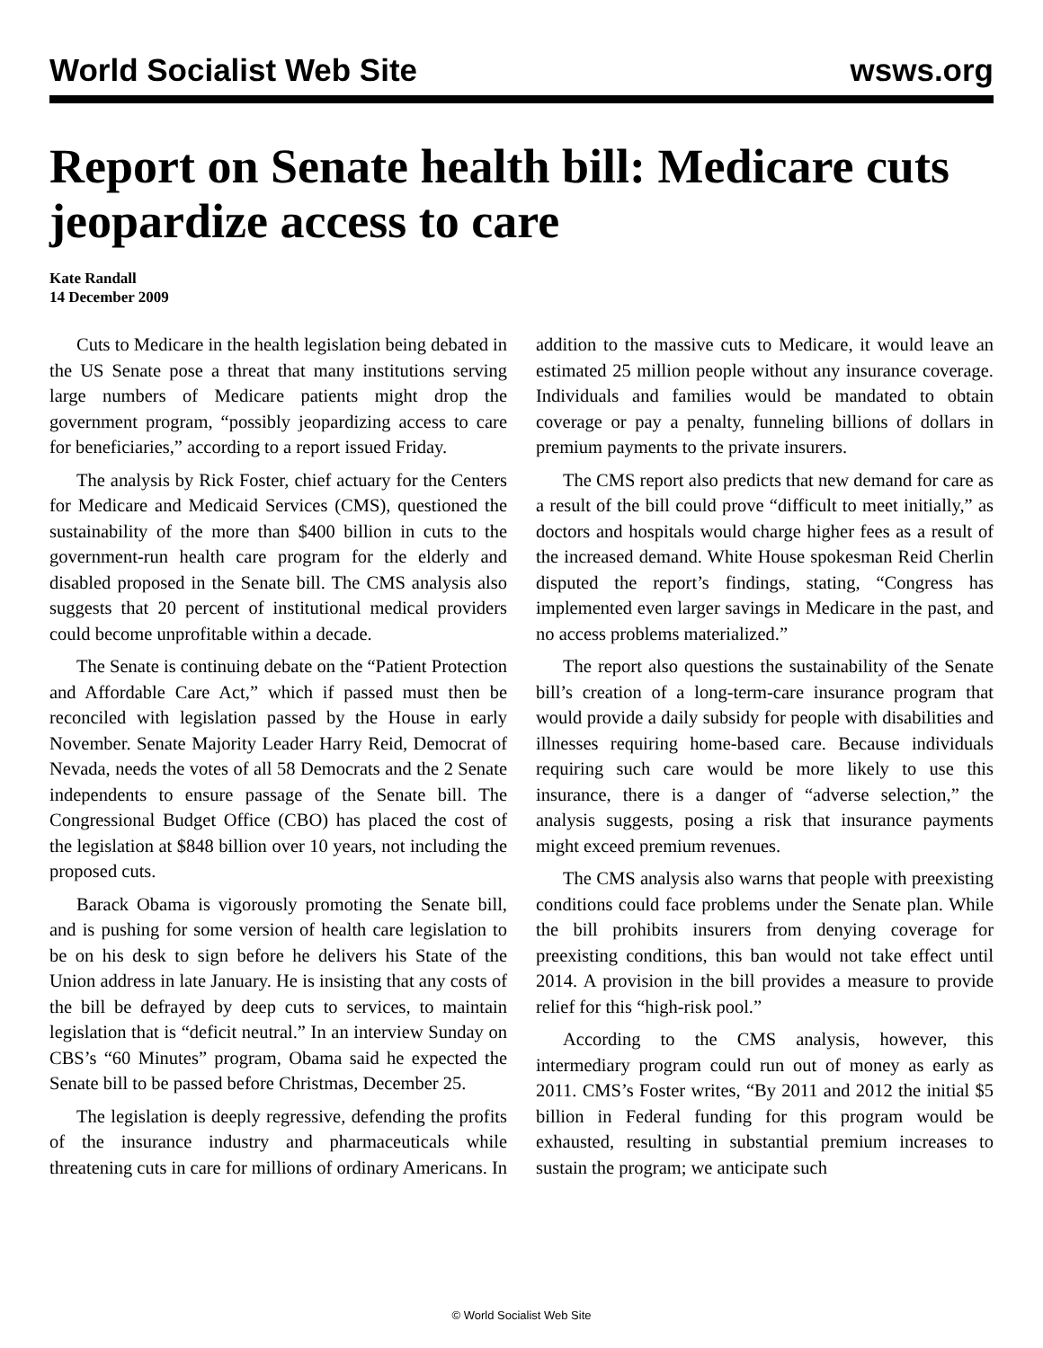World Socialist Web Site wsws.org
Report on Senate health bill: Medicare cuts jeopardize access to care
Kate Randall
14 December 2009
Cuts to Medicare in the health legislation being debated in the US Senate pose a threat that many institutions serving large numbers of Medicare patients might drop the government program, “possibly jeopardizing access to care for beneficiaries,” according to a report issued Friday.
The analysis by Rick Foster, chief actuary for the Centers for Medicare and Medicaid Services (CMS), questioned the sustainability of the more than $400 billion in cuts to the government-run health care program for the elderly and disabled proposed in the Senate bill. The CMS analysis also suggests that 20 percent of institutional medical providers could become unprofitable within a decade.
The Senate is continuing debate on the “Patient Protection and Affordable Care Act,” which if passed must then be reconciled with legislation passed by the House in early November. Senate Majority Leader Harry Reid, Democrat of Nevada, needs the votes of all 58 Democrats and the 2 Senate independents to ensure passage of the Senate bill. The Congressional Budget Office (CBO) has placed the cost of the legislation at $848 billion over 10 years, not including the proposed cuts.
Barack Obama is vigorously promoting the Senate bill, and is pushing for some version of health care legislation to be on his desk to sign before he delivers his State of the Union address in late January. He is insisting that any costs of the bill be defrayed by deep cuts to services, to maintain legislation that is “deficit neutral.” In an interview Sunday on CBS’s “60 Minutes” program, Obama said he expected the Senate bill to be passed before Christmas, December 25.
The legislation is deeply regressive, defending the profits of the insurance industry and pharmaceuticals while threatening cuts in care for millions of ordinary Americans. In addition to the massive cuts to Medicare, it would leave an estimated 25 million people without any insurance coverage. Individuals and families would be mandated to obtain coverage or pay a penalty, funneling billions of dollars in premium payments to the private insurers.
The CMS report also predicts that new demand for care as a result of the bill could prove “difficult to meet initially,” as doctors and hospitals would charge higher fees as a result of the increased demand. White House spokesman Reid Cherlin disputed the report’s findings, stating, “Congress has implemented even larger savings in Medicare in the past, and no access problems materialized.”
The report also questions the sustainability of the Senate bill’s creation of a long-term-care insurance program that would provide a daily subsidy for people with disabilities and illnesses requiring home-based care. Because individuals requiring such care would be more likely to use this insurance, there is a danger of “adverse selection,” the analysis suggests, posing a risk that insurance payments might exceed premium revenues.
The CMS analysis also warns that people with preexisting conditions could face problems under the Senate plan. While the bill prohibits insurers from denying coverage for preexisting conditions, this ban would not take effect until 2014. A provision in the bill provides a measure to provide relief for this “high-risk pool.”
According to the CMS analysis, however, this intermediary program could run out of money as early as 2011. CMS’s Foster writes, “By 2011 and 2012 the initial $5 billion in Federal funding for this program would be exhausted, resulting in substantial premium increases to sustain the program; we anticipate such
© World Socialist Web Site